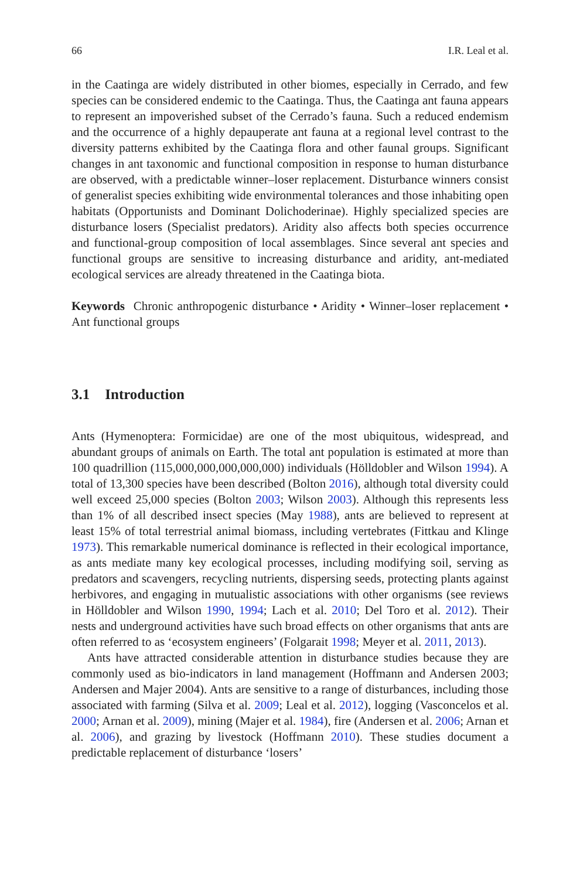66 I.R. Leal et al.
in the Caatinga are widely distributed in other biomes, especially in Cerrado, and few species can be considered endemic to the Caatinga. Thus, the Caatinga ant fauna appears to represent an impoverished subset of the Cerrado’s fauna. Such a reduced endemism and the occurrence of a highly depauperate ant fauna at a regional level contrast to the diversity patterns exhibited by the Caatinga flora and other faunal groups. Significant changes in ant taxonomic and functional composition in response to human disturbance are observed, with a predictable winner–loser replacement. Disturbance winners consist of generalist species exhibiting wide environmental tolerances and those inhabiting open habitats (Opportunists and Dominant Dolichoderinae). Highly specialized species are disturbance losers (Specialist predators). Aridity also affects both species occurrence and functional-group composition of local assemblages. Since several ant species and functional groups are sensitive to increasing disturbance and aridity, ant-mediated ecological services are already threatened in the Caatinga biota.
Keywords Chronic anthropogenic disturbance • Aridity • Winner–loser replacement • Ant functional groups
3.1 Introduction
Ants (Hymenoptera: Formicidae) are one of the most ubiquitous, widespread, and abundant groups of animals on Earth. The total ant population is estimated at more than 100 quadrillion (115,000,000,000,000,000) individuals (Hölldobler and Wilson 1994). A total of 13,300 species have been described (Bolton 2016), although total diversity could well exceed 25,000 species (Bolton 2003; Wilson 2003). Although this represents less than 1% of all described insect species (May 1988), ants are believed to represent at least 15% of total terrestrial animal biomass, including vertebrates (Fittkau and Klinge 1973). This remarkable numerical dominance is reflected in their ecological importance, as ants mediate many key ecological processes, including modifying soil, serving as predators and scavengers, recycling nutrients, dispersing seeds, protecting plants against herbivores, and engaging in mutualistic associations with other organisms (see reviews in Hölldobler and Wilson 1990, 1994; Lach et al. 2010; Del Toro et al. 2012). Their nests and underground activities have such broad effects on other organisms that ants are often referred to as ‘ecosystem engineers’ (Folgarait 1998; Meyer et al. 2011, 2013).
Ants have attracted considerable attention in disturbance studies because they are commonly used as bio-indicators in land management (Hoffmann and Andersen 2003; Andersen and Majer 2004). Ants are sensitive to a range of disturbances, including those associated with farming (Silva et al. 2009; Leal et al. 2012), logging (Vasconcelos et al. 2000; Arnan et al. 2009), mining (Majer et al. 1984), fire (Andersen et al. 2006; Arnan et al. 2006), and grazing by livestock (Hoffmann 2010). These studies document a predictable replacement of disturbance ‘losers’